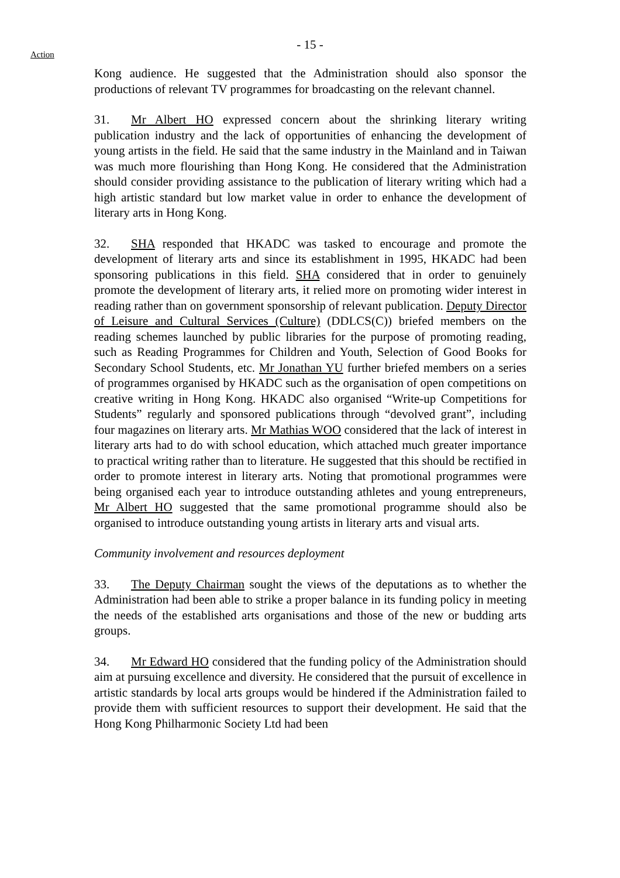- 15 -
Action
Kong audience. He suggested that the Administration should also sponsor the productions of relevant TV programmes for broadcasting on the relevant channel.
31. Mr Albert HO expressed concern about the shrinking literary writing publication industry and the lack of opportunities of enhancing the development of young artists in the field. He said that the same industry in the Mainland and in Taiwan was much more flourishing than Hong Kong. He considered that the Administration should consider providing assistance to the publication of literary writing which had a high artistic standard but low market value in order to enhance the development of literary arts in Hong Kong.
32. SHA responded that HKADC was tasked to encourage and promote the development of literary arts and since its establishment in 1995, HKADC had been sponsoring publications in this field. SHA considered that in order to genuinely promote the development of literary arts, it relied more on promoting wider interest in reading rather than on government sponsorship of relevant publication. Deputy Director of Leisure and Cultural Services (Culture) (DDLCS(C)) briefed members on the reading schemes launched by public libraries for the purpose of promoting reading, such as Reading Programmes for Children and Youth, Selection of Good Books for Secondary School Students, etc. Mr Jonathan YU further briefed members on a series of programmes organised by HKADC such as the organisation of open competitions on creative writing in Hong Kong. HKADC also organised “Write-up Competitions for Students” regularly and sponsored publications through “devolved grant”, including four magazines on literary arts. Mr Mathias WOO considered that the lack of interest in literary arts had to do with school education, which attached much greater importance to practical writing rather than to literature. He suggested that this should be rectified in order to promote interest in literary arts. Noting that promotional programmes were being organised each year to introduce outstanding athletes and young entrepreneurs, Mr Albert HO suggested that the same promotional programme should also be organised to introduce outstanding young artists in literary arts and visual arts.
Community involvement and resources deployment
33. The Deputy Chairman sought the views of the deputations as to whether the Administration had been able to strike a proper balance in its funding policy in meeting the needs of the established arts organisations and those of the new or budding arts groups.
34. Mr Edward HO considered that the funding policy of the Administration should aim at pursuing excellence and diversity. He considered that the pursuit of excellence in artistic standards by local arts groups would be hindered if the Administration failed to provide them with sufficient resources to support their development. He said that the Hong Kong Philharmonic Society Ltd had been